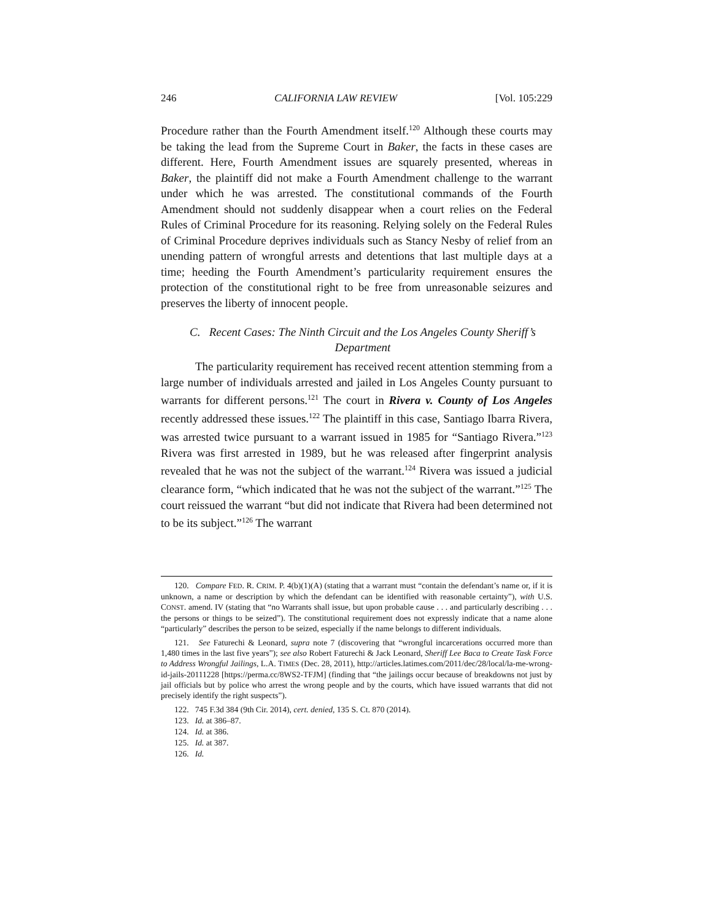246 CALIFORNIA LAW REVIEW [Vol. 105:229
Procedure rather than the Fourth Amendment itself.<sup>120</sup> Although these courts may be taking the lead from the Supreme Court in Baker, the facts in these cases are different. Here, Fourth Amendment issues are squarely presented, whereas in Baker, the plaintiff did not make a Fourth Amendment challenge to the warrant under which he was arrested. The constitutional commands of the Fourth Amendment should not suddenly disappear when a court relies on the Federal Rules of Criminal Procedure for its reasoning. Relying solely on the Federal Rules of Criminal Procedure deprives individuals such as Stancy Nesby of relief from an unending pattern of wrongful arrests and detentions that last multiple days at a time; heeding the Fourth Amendment’s particularity requirement ensures the protection of the constitutional right to be free from unreasonable seizures and preserves the liberty of innocent people.
C. Recent Cases: The Ninth Circuit and the Los Angeles County Sheriff’s Department
The particularity requirement has received recent attention stemming from a large number of individuals arrested and jailed in Los Angeles County pursuant to warrants for different persons.<sup>121</sup> The court in Rivera v. County of Los Angeles recently addressed these issues.<sup>122</sup> The plaintiff in this case, Santiago Ibarra Rivera, was arrested twice pursuant to a warrant issued in 1985 for “Santiago Rivera.”<sup>123</sup> Rivera was first arrested in 1989, but he was released after fingerprint analysis revealed that he was not the subject of the warrant.<sup>124</sup> Rivera was issued a judicial clearance form, “which indicated that he was not the subject of the warrant.”<sup>125</sup> The court reissued the warrant “but did not indicate that Rivera had been determined not to be its subject.”<sup>126</sup> The warrant
120. Compare FED. R. CRIM. P. 4(b)(1)(A) (stating that a warrant must “contain the defendant’s name or, if it is unknown, a name or description by which the defendant can be identified with reasonable certainty”), with U.S. CONST. amend. IV (stating that “no Warrants shall issue, but upon probable cause . . . and particularly describing . . . the persons or things to be seized”). The constitutional requirement does not expressly indicate that a name alone “particularly” describes the person to be seized, especially if the name belongs to different individuals.
121. See Faturechi & Leonard, supra note 7 (discovering that “wrongful incarcerations occurred more than 1,480 times in the last five years”); see also Robert Faturechi & Jack Leonard, Sheriff Lee Baca to Create Task Force to Address Wrongful Jailings, L.A. TIMES (Dec. 28, 2011), http://articles.latimes.com/2011/dec/28/local/la-me-wrong-id-jails-20111228 [https://perma.cc/8WS2-TFJM] (finding that “the jailings occur because of breakdowns not just by jail officials but by police who arrest the wrong people and by the courts, which have issued warrants that did not precisely identify the right suspects”).
122. 745 F.3d 384 (9th Cir. 2014), cert. denied, 135 S. Ct. 870 (2014).
123. Id. at 386–87.
124. Id. at 386.
125. Id. at 387.
126. Id.